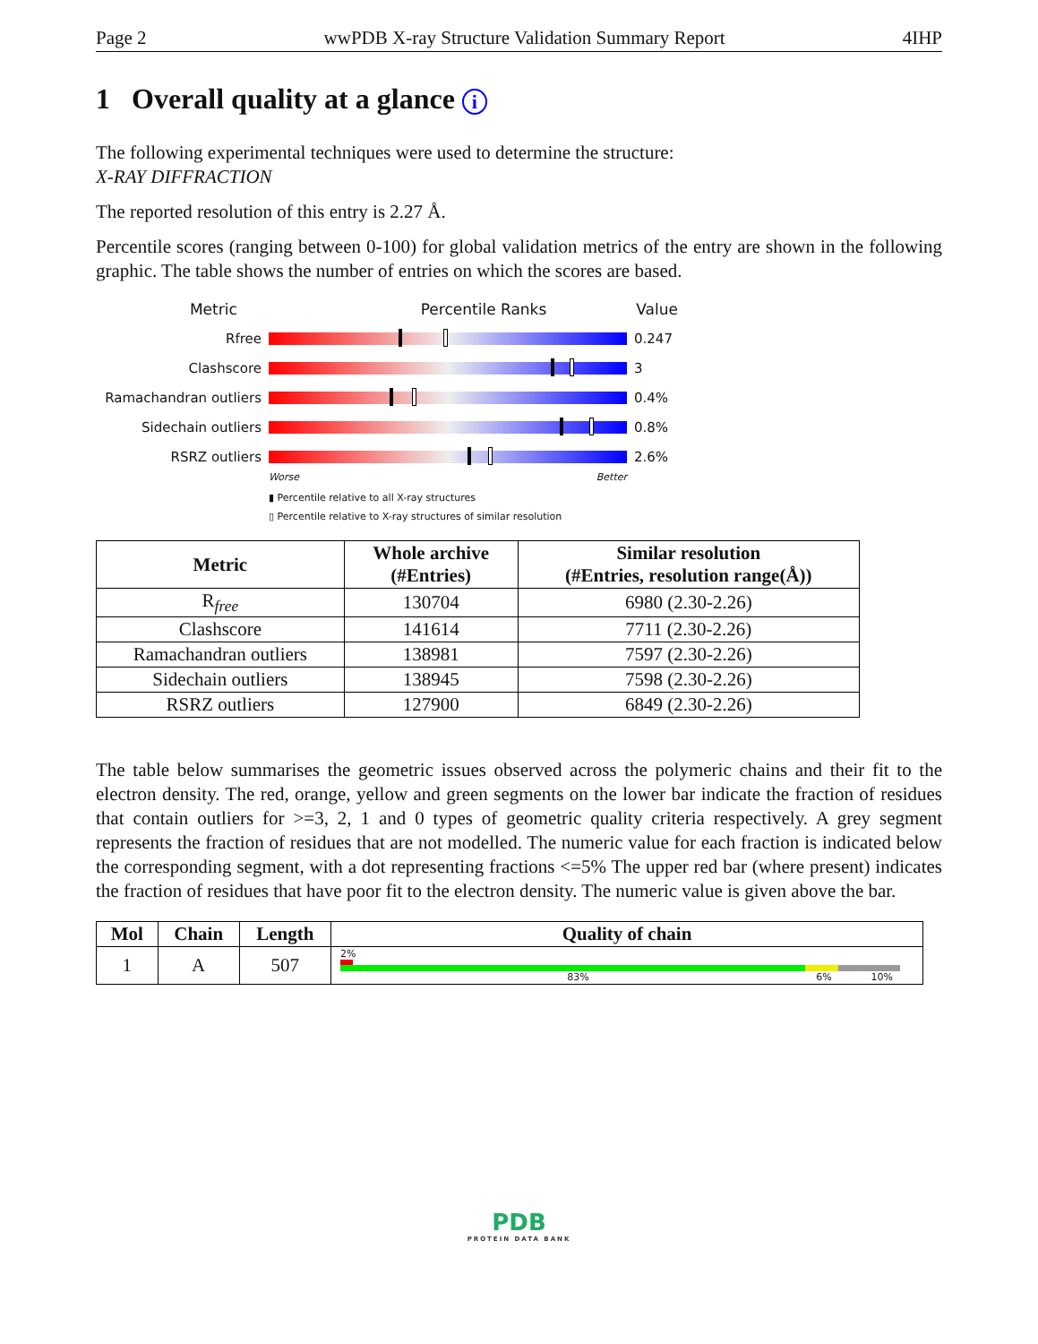Page 2 wwPDB X-ray Structure Validation Summary Report 4IHP
1 Overall quality at a glance i
The following experimental techniques were used to determine the structure:
X-RAY DIFFRACTION
The reported resolution of this entry is 2.27 Å.
Percentile scores (ranging between 0-100) for global validation metrics of the entry are shown in the following graphic. The table shows the number of entries on which the scores are based.
Metric Percentile Ranks Value
Rfree 0.247
Clashscore 3
Ramachandran outliers
0.4%
Sidechain outliers 0.8%
RSRZ outliers 2.6%
Worse Better
▮ Percentile relative to all X-ray structures
▯ Percentile relative to X-ray structures of similar resolution
| Metric | Whole archive (#Entries) | Similar resolution (#Entries, resolution range(Å)) |
| --- | --- | --- |
| R<sub>free</sub> | 130704 | 6980 (2.30-2.26) |
| Clashscore | 141614 | 7711 (2.30-2.26) |
| Ramachandran outliers | 138981 | 7597 (2.30-2.26) |
| Sidechain outliers | 138945 | 7598 (2.30-2.26) |
| RSRZ outliers | 127900 | 6849 (2.30-2.26) |
The table below summarises the geometric issues observed across the polymeric chains and their fit to the electron density. The red, orange, yellow and green segments on the lower bar indicate the fraction of residues that contain outliers for >=3, 2, 1 and 0 types of geometric quality criteria respectively. A grey segment represents the fraction of residues that are not modelled. The numeric value for each fraction is indicated below the corresponding segment, with a dot representing fractions <=5% The upper red bar (where present) indicates the fraction of residues that have poor fit to the electron density. The numeric value is given above the bar.
| Mol | Chain | Length | Quality of chain |
| --- | --- | --- | --- |
| 1 | A | 507 | 2% 83% 6% 10% |
PDB
PROTEIN DATA BANK